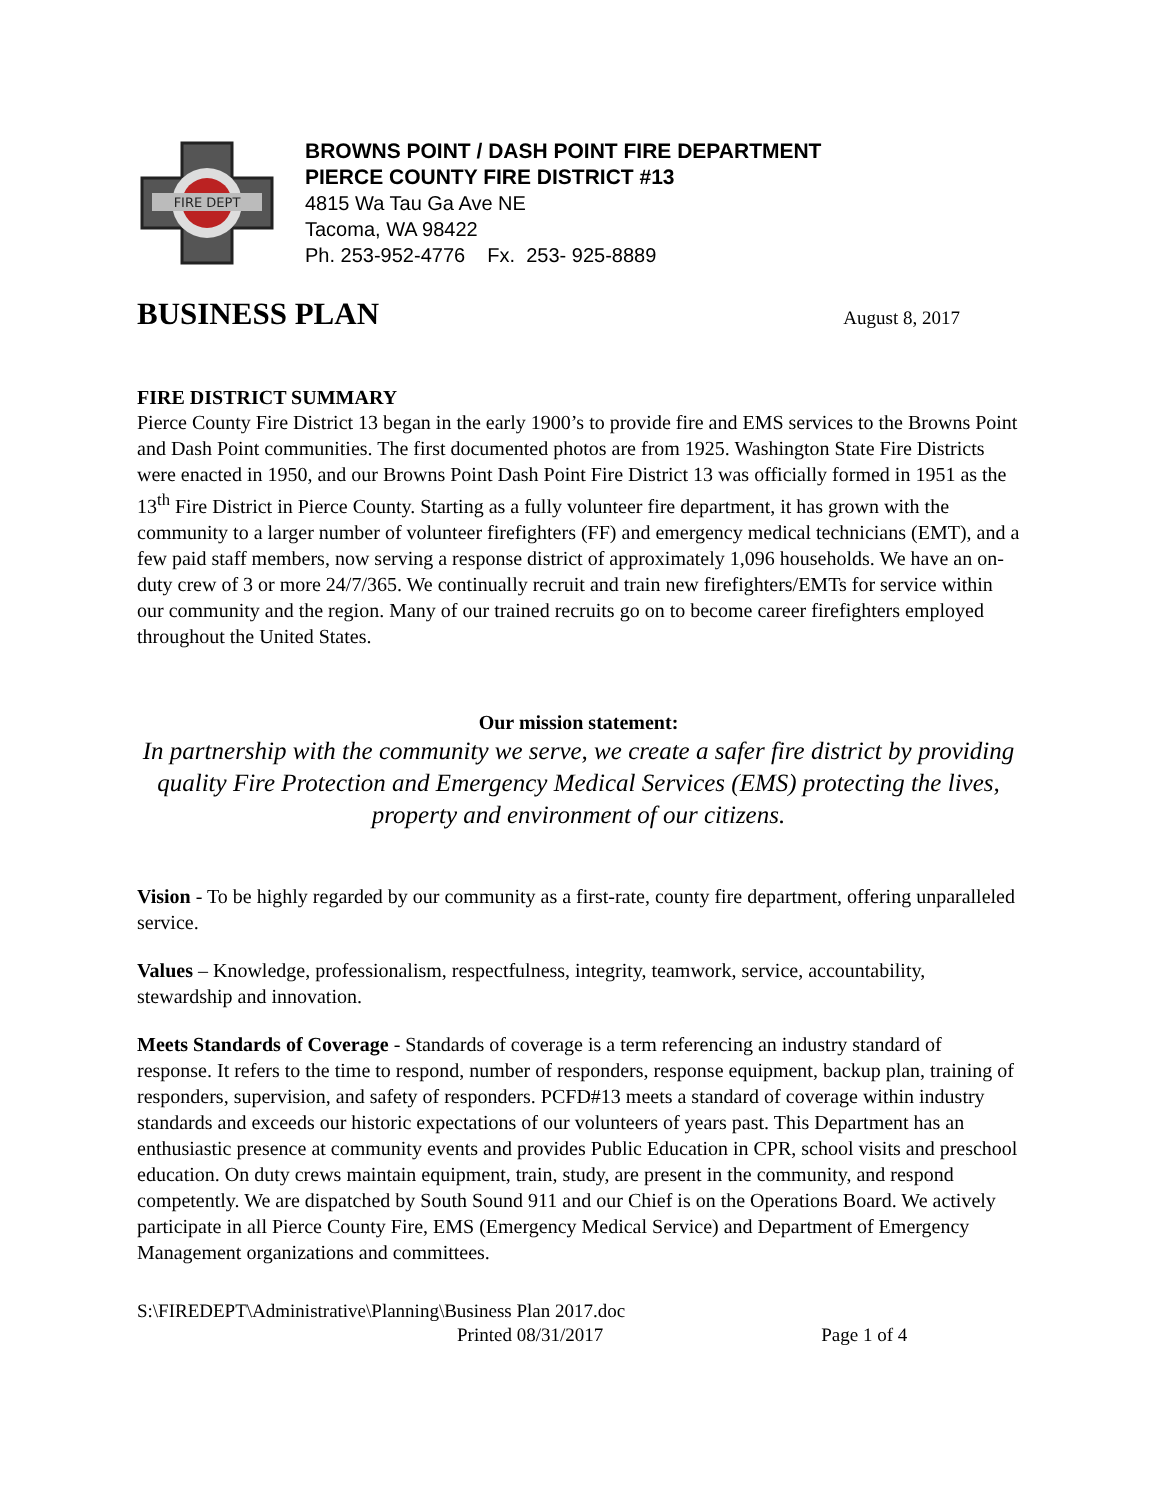FIRE DEPT
BROWNS POINT / DASH POINT FIRE DEPARTMENT
PIERCE COUNTY FIRE DISTRICT #13
4815 Wa Tau Ga Ave NE
Tacoma, WA 98422
Ph. 253-952-4776 Fx. 253- 925-8889
BUSINESS PLAN
August 8, 2017
FIRE DISTRICT SUMMARY
Pierce County Fire District 13 began in the early 1900’s to provide fire and EMS services to the Browns Point and Dash Point communities. The first documented photos are from 1925. Washington State Fire Districts were enacted in 1950, and our Browns Point Dash Point Fire District 13 was officially formed in 1951 as the 13<sup>th</sup> Fire District in Pierce County. Starting as a fully volunteer fire department, it has grown with the community to a larger number of volunteer firefighters (FF) and emergency medical technicians (EMT), and a few paid staff members, now serving a response district of approximately 1,096 households. We have an on-duty crew of 3 or more 24/7/365. We continually recruit and train new firefighters/EMTs for service within our community and the region. Many of our trained recruits go on to become career firefighters employed throughout the United States.
Our mission statement:
In partnership with the community we serve, we create a safer fire district by providing quality Fire Protection and Emergency Medical Services (EMS) protecting the lives, property and environment of our citizens.
Vision - To be highly regarded by our community as a first-rate, county fire department, offering unparalleled service.
Values – Knowledge, professionalism, respectfulness, integrity, teamwork, service, accountability, stewardship and innovation.
Meets Standards of Coverage - Standards of coverage is a term referencing an industry standard of response. It refers to the time to respond, number of responders, response equipment, backup plan, training of responders, supervision, and safety of responders. PCFD#13 meets a standard of coverage within industry standards and exceeds our historic expectations of our volunteers of years past. This Department has an enthusiastic presence at community events and provides Public Education in CPR, school visits and preschool education. On duty crews maintain equipment, train, study, are present in the community, and respond competently. We are dispatched by South Sound 911 and our Chief is on the Operations Board. We actively participate in all Pierce County Fire, EMS (Emergency Medical Service) and Department of Emergency Management organizations and committees.
S:\FIREDEPT\Administrative\Planning\Business Plan 2017.doc
Printed 08/31/2017 Page 1 of 4